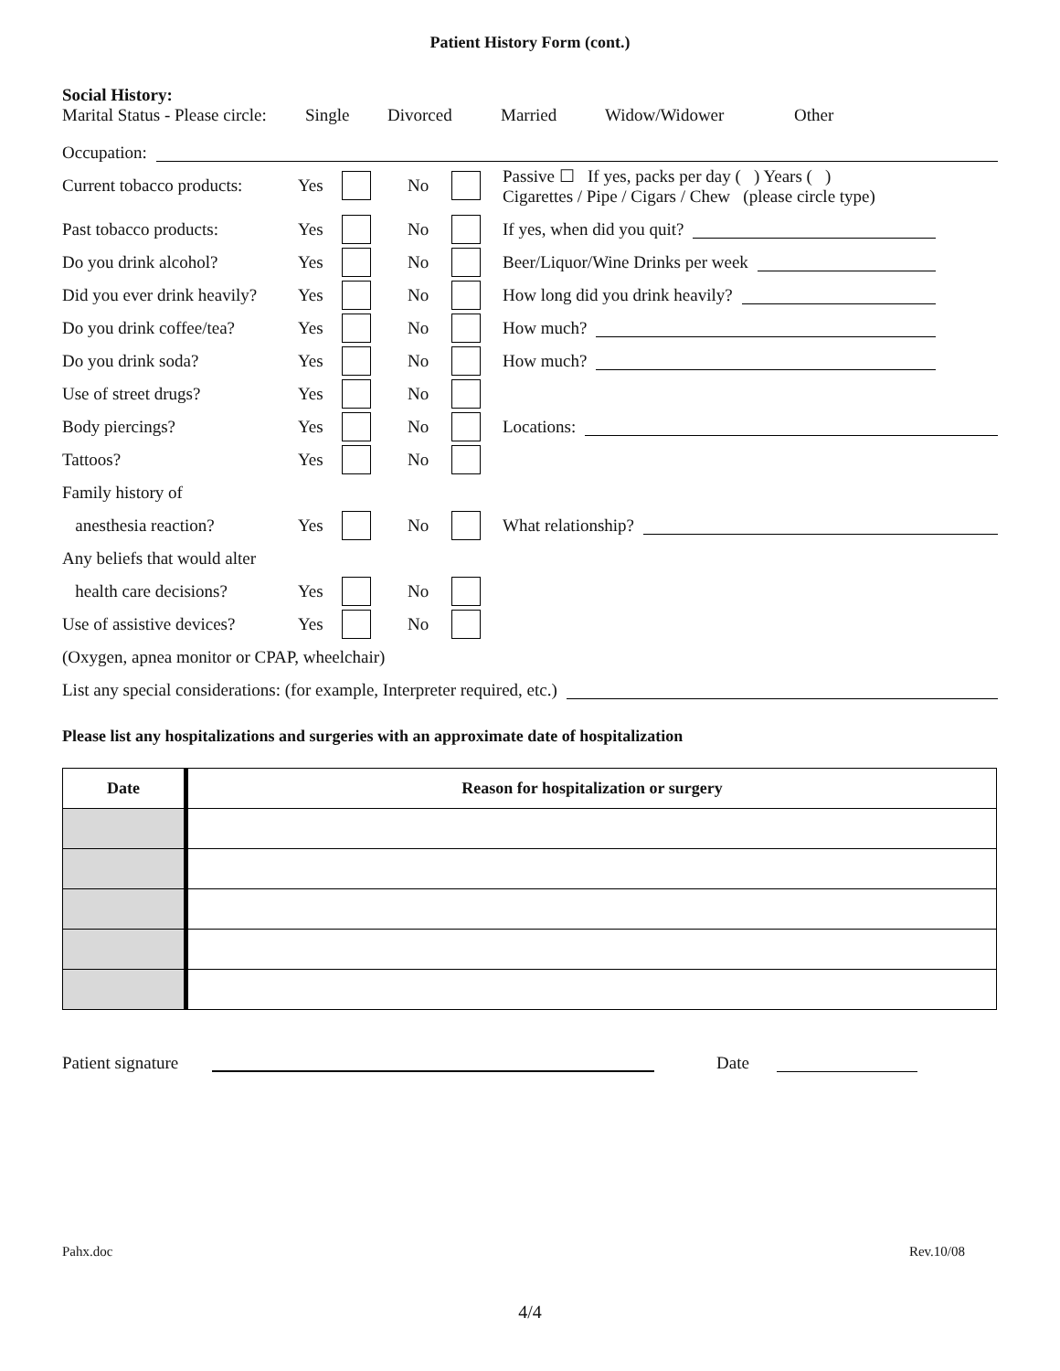Patient History Form (cont.)
Social History:
Marital Status - Please circle: Single Divorced Married Widow/Widower Other
Occupation:
Current tobacco products: Yes No Passive ☐ If yes, packs per day ( ) Years ( )
Cigarettes / Pipe / Cigars / Chew (please circle type)
Past tobacco products: Yes No If yes, when did you quit?
Do you drink alcohol? Yes No Beer/Liquor/Wine Drinks per week
Did you ever drink heavily? Yes No How long did you drink heavily?
Do you drink coffee/tea? Yes No How much?
Do you drink soda? Yes No How much?
Use of street drugs? Yes No
Body piercings? Yes No Locations:
Tattoos? Yes No
Family history of
anesthesia reaction? Yes No What relationship?
Any beliefs that would alter
health care decisions? Yes No
Use of assistive devices? Yes No
(Oxygen, apnea monitor or CPAP, wheelchair)
List any special considerations: (for example, Interpreter required, etc.)
Please list any hospitalizations and surgeries with an approximate date of hospitalization
| Date | Reason for hospitalization or surgery |
| --- | --- |
Patient signature Date
Pahx.doc Rev.10/08
4/4